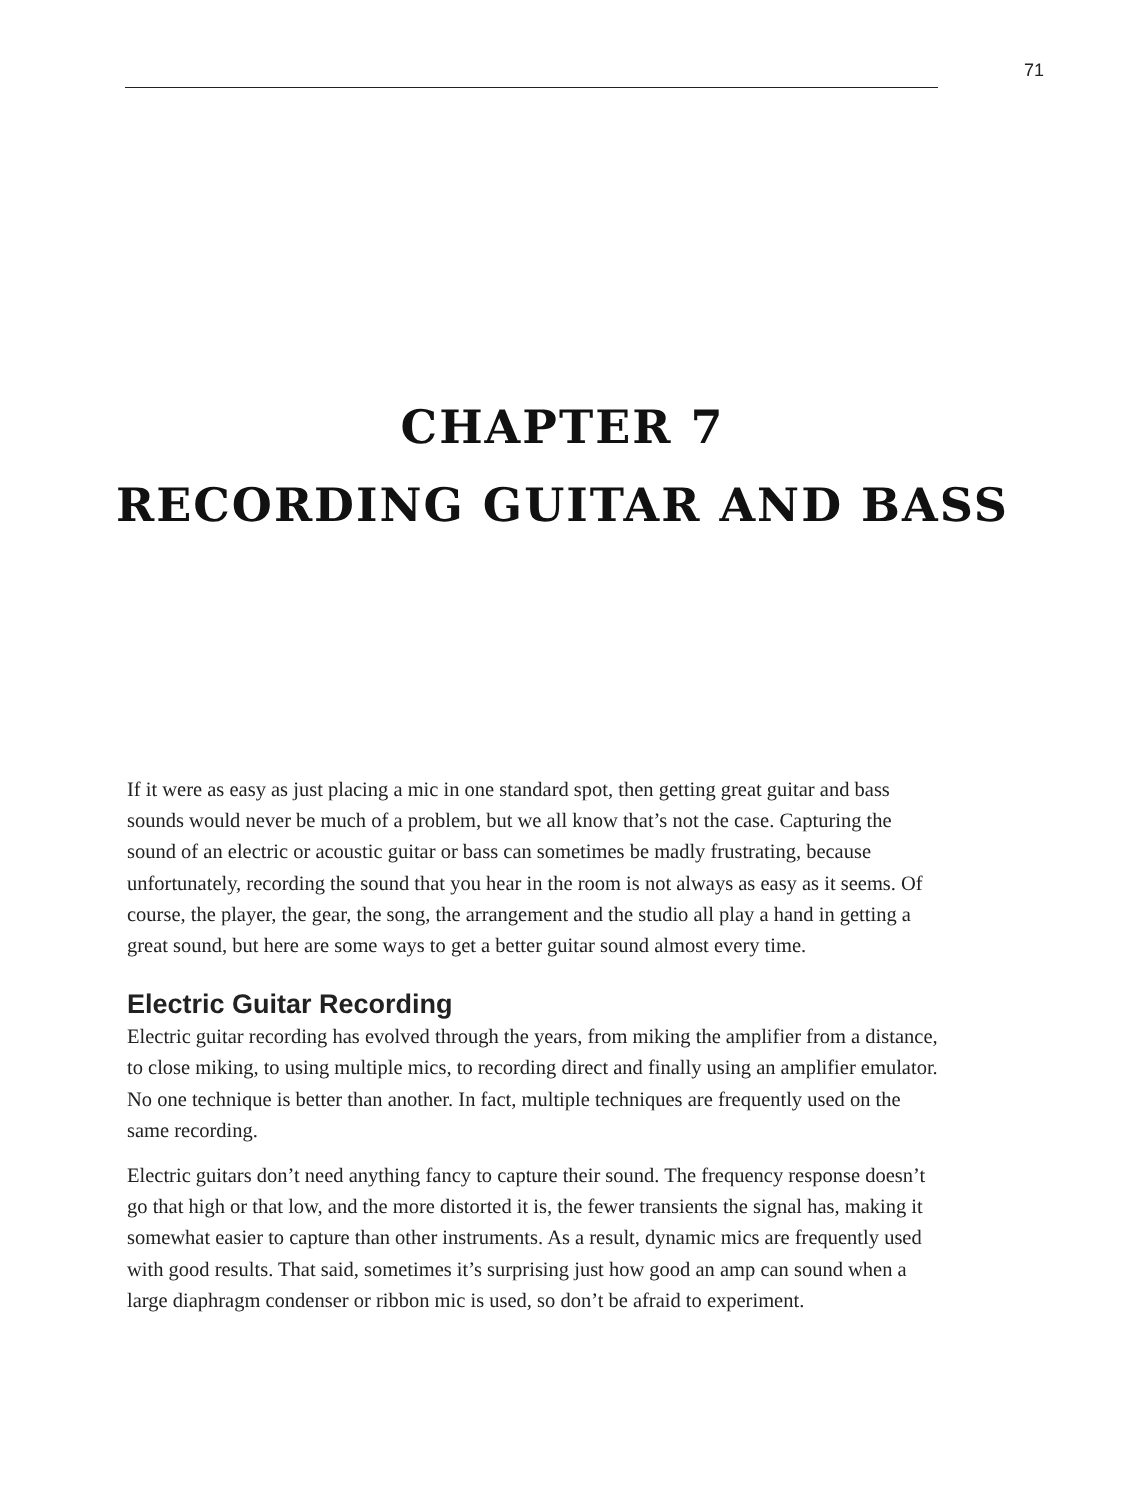71
CHAPTER 7
RECORDING GUITAR AND BASS
If it were as easy as just placing a mic in one standard spot, then getting great guitar and bass sounds would never be much of a problem, but we all know that’s not the case. Capturing the sound of an electric or acoustic guitar or bass can sometimes be madly frustrating, because unfortunately, recording the sound that you hear in the room is not always as easy as it seems. Of course, the player, the gear, the song, the arrangement and the studio all play a hand in getting a great sound, but here are some ways to get a better guitar sound almost every time.
Electric Guitar Recording
Electric guitar recording has evolved through the years, from miking the amplifier from a distance, to close miking, to using multiple mics, to recording direct and finally using an amplifier emulator. No one technique is better than another. In fact, multiple techniques are frequently used on the same recording.
Electric guitars don’t need anything fancy to capture their sound. The frequency response doesn’t go that high or that low, and the more distorted it is, the fewer transients the signal has, making it somewhat easier to capture than other instruments. As a result, dynamic mics are frequently used with good results. That said, sometimes it’s surprising just how good an amp can sound when a large diaphragm condenser or ribbon mic is used, so don’t be afraid to experiment.